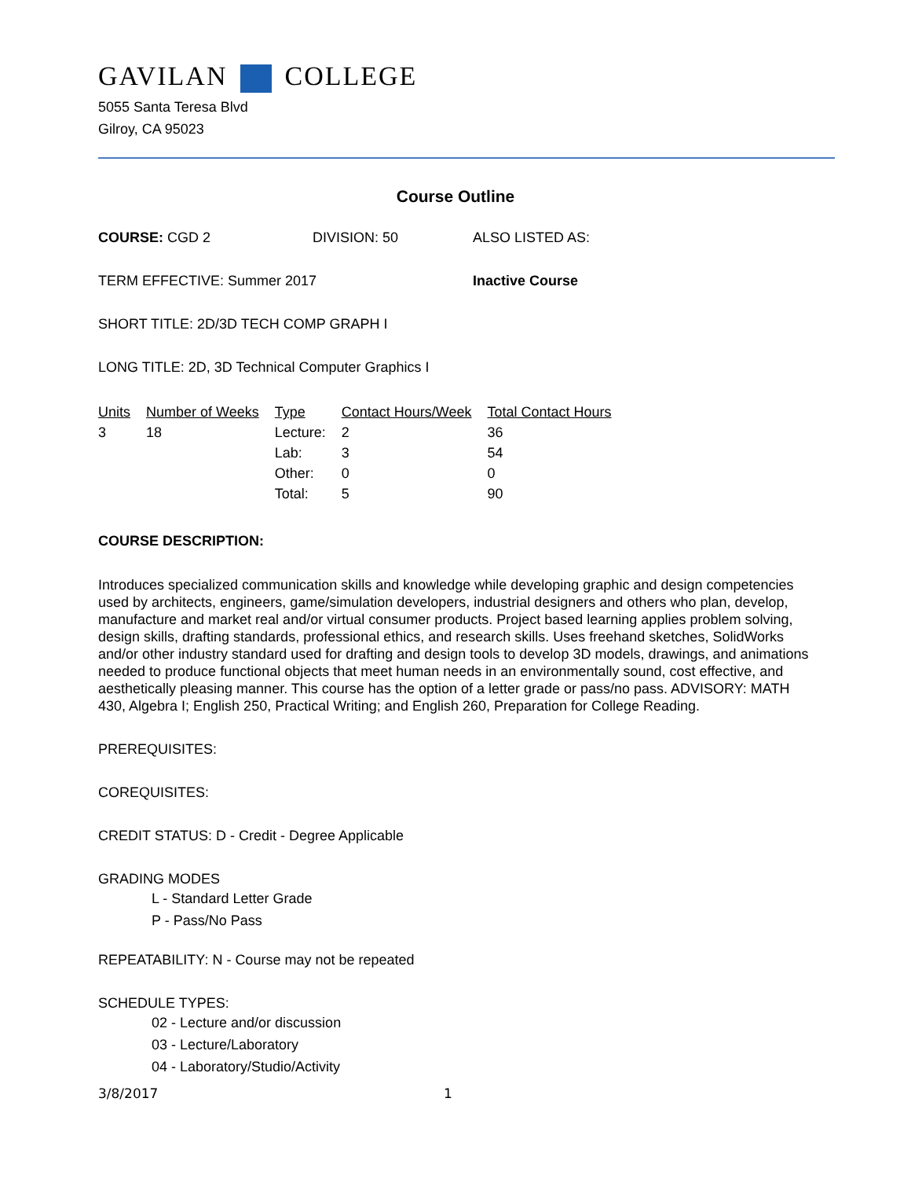GAVILAN COLLEGE
5055 Santa Teresa Blvd
Gilroy, CA 95023
Course Outline
COURSE: CGD 2 DIVISION: 50 ALSO LISTED AS:
TERM EFFECTIVE: Summer 2017 Inactive Course
SHORT TITLE: 2D/3D TECH COMP GRAPH I
LONG TITLE: 2D, 3D Technical Computer Graphics I
| Units | Number of Weeks | Type | Contact Hours/Week | Total Contact Hours |
| --- | --- | --- | --- | --- |
| 3 | 18 | Lecture: | 2 | 36 |
| | | Lab: | 3 | 54 |
| | | Other: | 0 | 0 |
| | | Total: | 5 | 90 |
COURSE DESCRIPTION:
Introduces specialized communication skills and knowledge while developing graphic and design competencies used by architects, engineers, game/simulation developers, industrial designers and others who plan, develop, manufacture and market real and/or virtual consumer products. Project based learning applies problem solving, design skills, drafting standards, professional ethics, and research skills. Uses freehand sketches, SolidWorks and/or other industry standard used for drafting and design tools to develop 3D models, drawings, and animations needed to produce functional objects that meet human needs in an environmentally sound, cost effective, and aesthetically pleasing manner. This course has the option of a letter grade or pass/no pass. ADVISORY: MATH 430, Algebra I; English 250, Practical Writing; and English 260, Preparation for College Reading.
PREREQUISITES:
COREQUISITES:
CREDIT STATUS: D - Credit - Degree Applicable
GRADING MODES
L - Standard Letter Grade
P - Pass/No Pass
REPEATABILITY: N - Course may not be repeated
SCHEDULE TYPES:
02 - Lecture and/or discussion
03 - Lecture/Laboratory
04 - Laboratory/Studio/Activity
3/8/2017 1